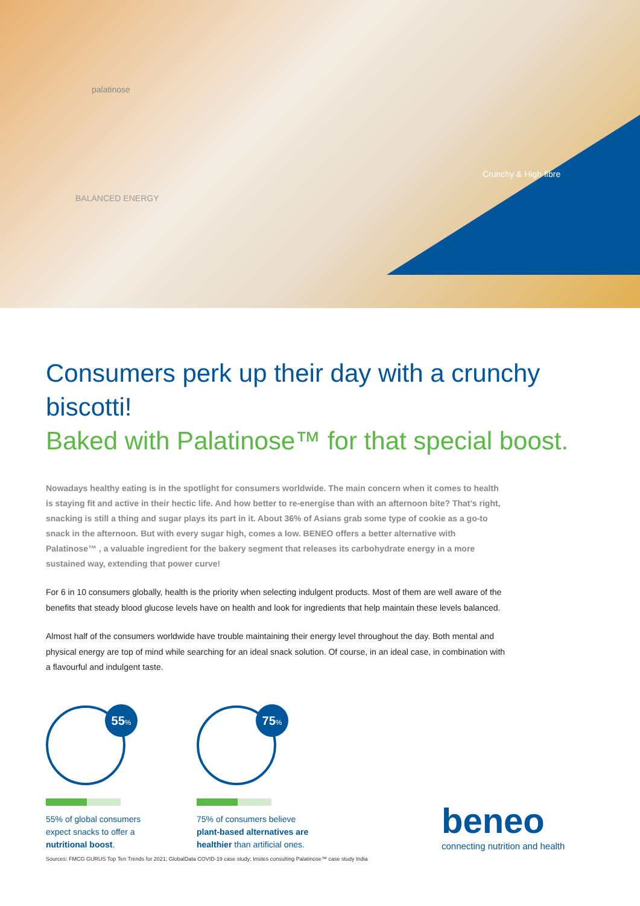palatinose
BALANCED ENERGY
Crunchy & High fibre
Consumers perk up their day with a crunchy biscotti!
Baked with Palatinose™ for that special boost.
Nowadays healthy eating is in the spotlight for consumers worldwide. The main concern when it comes to health is staying fit and active in their hectic life. And how better to re-energise than with an afternoon bite? That’s right, snacking is still a thing and sugar plays its part in it. About 36% of Asians grab some type of cookie as a go-to snack in the afternoon. But with every sugar high, comes a low. BENEO offers a better alternative with Palatinose™ , a valuable ingredient for the bakery segment that releases its carbohydrate energy in a more sustained way, extending that power curve!
For 6 in 10 consumers globally, health is the priority when selecting indulgent products. Most of them are well aware of the benefits that steady blood glucose levels have on health and look for ingredients that help maintain these levels balanced.
Almost half of the consumers worldwide have trouble maintaining their energy level throughout the day. Both mental and physical energy are top of mind while searching for an ideal snack solution. Of course, in an ideal case, in combination with a flavourful and indulgent taste.
55%
55% of global consumers expect snacks to offer a nutritional boost.
75%
75% of consumers believe plant-based alternatives are healthier than artificial ones.
beneo
connecting nutrition and health
Sources: FMCG GURUS Top Ten Trends for 2021; GlobalData COVID-19 case study; Insites consulting Palatinose™ case study India